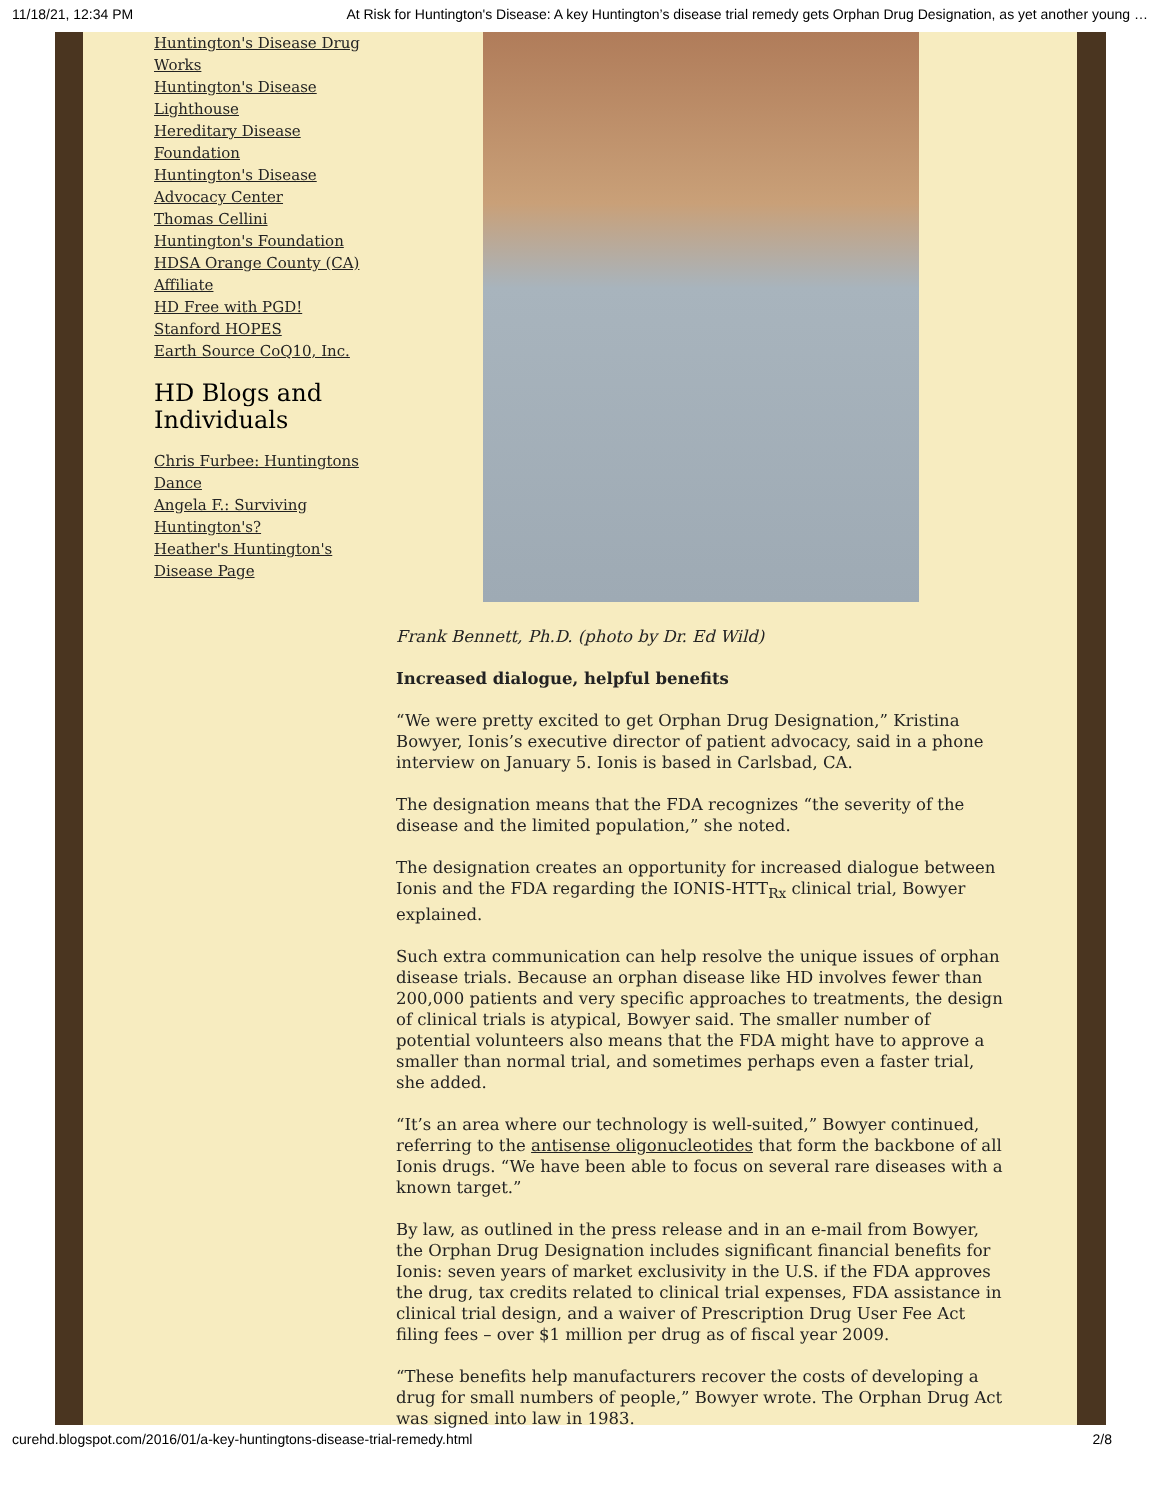11/18/21, 12:34 PM At Risk for Huntington's Disease: A key Huntington’s disease trial remedy gets Orphan Drug Designation, as yet another young …
Huntington's Disease Drug Works
Huntington's Disease Lighthouse
Hereditary Disease Foundation
Huntington's Disease Advocacy Center
Thomas Cellini Huntington's Foundation
HDSA Orange County (CA) Affiliate
HD Free with PGD!
Stanford HOPES
Earth Source CoQ10, Inc.
HD Blogs and Individuals
Chris Furbee: Huntingtons Dance
Angela F.: Surviving Huntington's?
Heather's Huntington's Disease Page
Frank Bennett, Ph.D. (photo by Dr. Ed Wild)
Increased dialogue, helpful benefits
“We were pretty excited to get Orphan Drug Designation,” Kristina Bowyer, Ionis’s executive director of patient advocacy, said in a phone interview on January 5. Ionis is based in Carlsbad, CA.
The designation means that the FDA recognizes “the severity of the disease and the limited population,” she noted.
The designation creates an opportunity for increased dialogue between Ionis and the FDA regarding the IONIS-HTT<sub>Rx</sub> clinical trial, Bowyer explained.
Such extra communication can help resolve the unique issues of orphan disease trials. Because an orphan disease like HD involves fewer than 200,000 patients and very specific approaches to treatments, the design of clinical trials is atypical, Bowyer said. The smaller number of potential volunteers also means that the FDA might have to approve a smaller than normal trial, and sometimes perhaps even a faster trial, she added.
“It’s an area where our technology is well-suited,” Bowyer continued, referring to the antisense oligonucleotides that form the backbone of all Ionis drugs. “We have been able to focus on several rare diseases with a known target.”
By law, as outlined in the press release and in an e-mail from Bowyer, the Orphan Drug Designation includes significant financial benefits for Ionis: seven years of market exclusivity in the U.S. if the FDA approves the drug, tax credits related to clinical trial expenses, FDA assistance in clinical trial design, and a waiver of Prescription Drug User Fee Act filing fees – over $1 million per drug as of fiscal year 2009.
“These benefits help manufacturers recover the costs of developing a drug for small numbers of people,” Bowyer wrote. The Orphan Drug Act was signed into law in 1983.
curehd.blogspot.com/2016/01/a-key-huntingtons-disease-trial-remedy.html 2/8